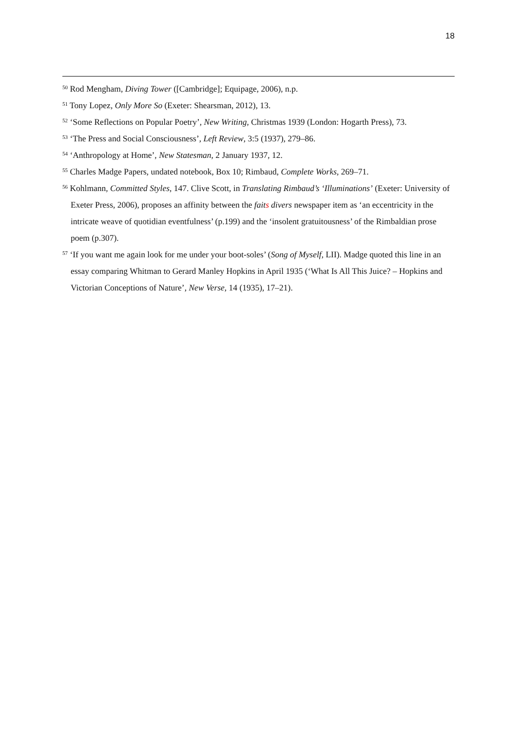18
<sup>50</sup> Rod Mengham, Diving Tower ([Cambridge]; Equipage, 2006), n.p.
<sup>51</sup> Tony Lopez, Only More So (Exeter: Shearsman, 2012), 13.
<sup>52</sup> ‘Some Reflections on Popular Poetry’, New Writing, Christmas 1939 (London: Hogarth Press), 73.
<sup>53</sup> ‘The Press and Social Consciousness’, Left Review, 3:5 (1937), 279–86.
<sup>54</sup> ‘Anthropology at Home’, New Statesman, 2 January 1937, 12.
<sup>55</sup> Charles Madge Papers, undated notebook, Box 10; Rimbaud, Complete Works, 269–71.
<sup>56</sup> Kohlmann, Committed Styles, 147. Clive Scott, in Translating Rimbaud’s ‘Illuminations’ (Exeter: University of Exeter Press, 2006), proposes an affinity between the faits divers newspaper item as ‘an eccentricity in the intricate weave of quotidian eventfulness’ (p.199) and the ‘insolent gratuitousness’ of the Rimbaldian prose poem (p.307).
<sup>57</sup> ‘If you want me again look for me under your boot-soles’ (Song of Myself, LII). Madge quoted this line in an essay comparing Whitman to Gerard Manley Hopkins in April 1935 (‘What Is All This Juice? – Hopkins and Victorian Conceptions of Nature’, New Verse, 14 (1935), 17–21).